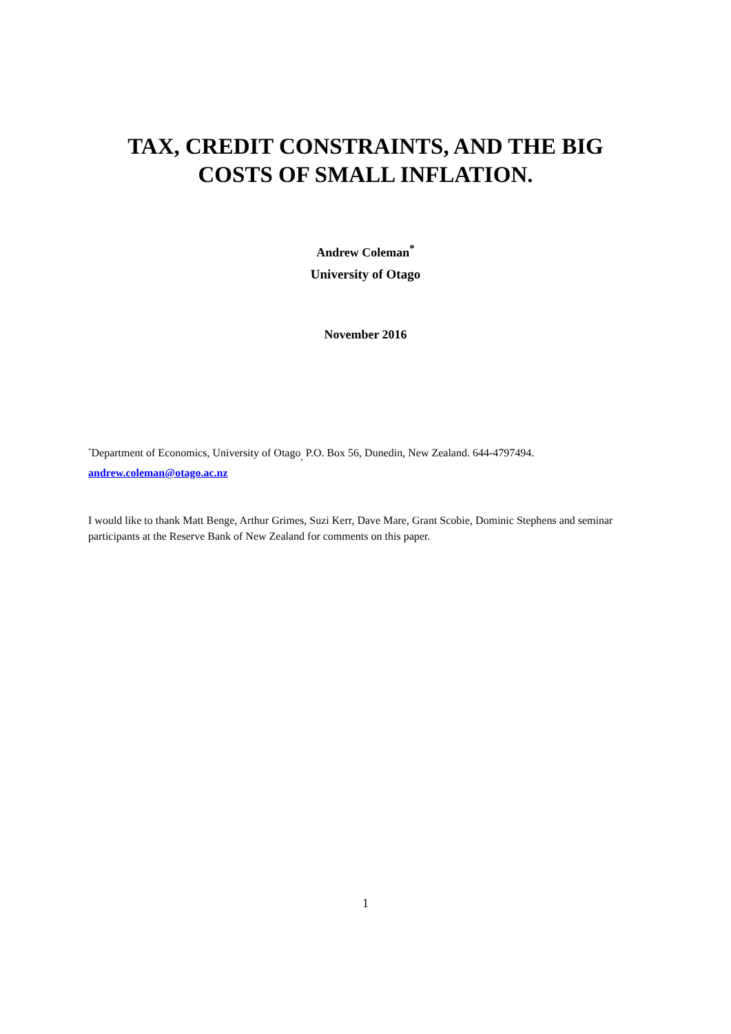TAX, CREDIT CONSTRAINTS, AND THE BIG
COSTS OF SMALL INFLATION.
Andrew Coleman<sup>*</sup>
University of Otago
November 2016
<sup>*</sup> Department of Economics, University of Otago<sub>,</sub> P.O. Box 56, Dunedin, New Zealand. 644-4797494.
andrew.coleman@otago.ac.nz
I would like to thank Matt Benge, Arthur Grimes, Suzi Kerr, Dave Mare, Grant Scobie, Dominic Stephens and seminar participants at the Reserve Bank of New Zealand for comments on this paper.
1